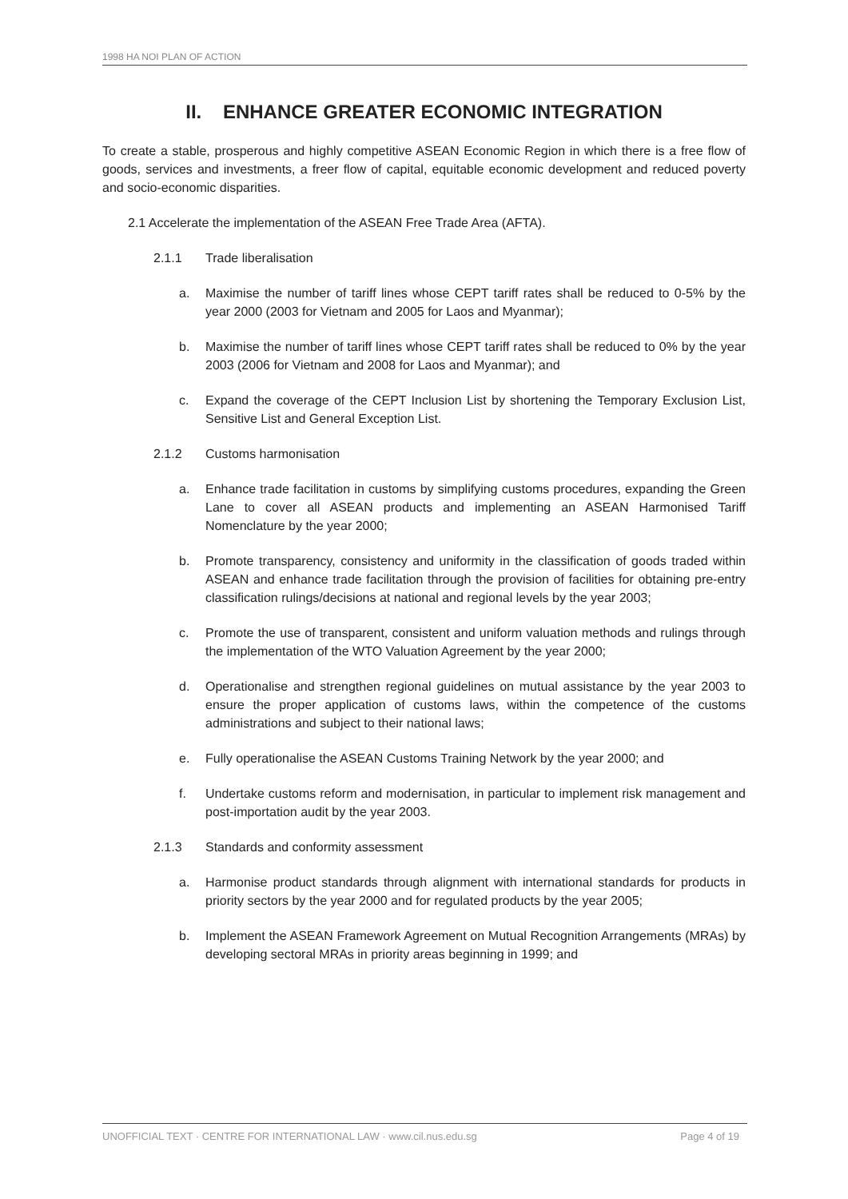1998 HA NOI PLAN OF ACTION
II. ENHANCE GREATER ECONOMIC INTEGRATION
To create a stable, prosperous and highly competitive ASEAN Economic Region in which there is a free flow of goods, services and investments, a freer flow of capital, equitable economic development and reduced poverty and socio-economic disparities.
2.1 Accelerate the implementation of the ASEAN Free Trade Area (AFTA).
2.1.1 Trade liberalisation
a. Maximise the number of tariff lines whose CEPT tariff rates shall be reduced to 0-5% by the year 2000 (2003 for Vietnam and 2005 for Laos and Myanmar);
b. Maximise the number of tariff lines whose CEPT tariff rates shall be reduced to 0% by the year 2003 (2006 for Vietnam and 2008 for Laos and Myanmar); and
c. Expand the coverage of the CEPT Inclusion List by shortening the Temporary Exclusion List, Sensitive List and General Exception List.
2.1.2 Customs harmonisation
a. Enhance trade facilitation in customs by simplifying customs procedures, expanding the Green Lane to cover all ASEAN products and implementing an ASEAN Harmonised Tariff Nomenclature by the year 2000;
b. Promote transparency, consistency and uniformity in the classification of goods traded within ASEAN and enhance trade facilitation through the provision of facilities for obtaining pre-entry classification rulings/decisions at national and regional levels by the year 2003;
c. Promote the use of transparent, consistent and uniform valuation methods and rulings through the implementation of the WTO Valuation Agreement by the year 2000;
d. Operationalise and strengthen regional guidelines on mutual assistance by the year 2003 to ensure the proper application of customs laws, within the competence of the customs administrations and subject to their national laws;
e. Fully operationalise the ASEAN Customs Training Network by the year 2000; and
f. Undertake customs reform and modernisation, in particular to implement risk management and post-importation audit by the year 2003.
2.1.3 Standards and conformity assessment
a. Harmonise product standards through alignment with international standards for products in priority sectors by the year 2000 and for regulated products by the year 2005;
b. Implement the ASEAN Framework Agreement on Mutual Recognition Arrangements (MRAs) by developing sectoral MRAs in priority areas beginning in 1999; and
UNOFFICIAL TEXT · CENTRE FOR INTERNATIONAL LAW · www.cil.nus.edu.sg Page 4 of 19